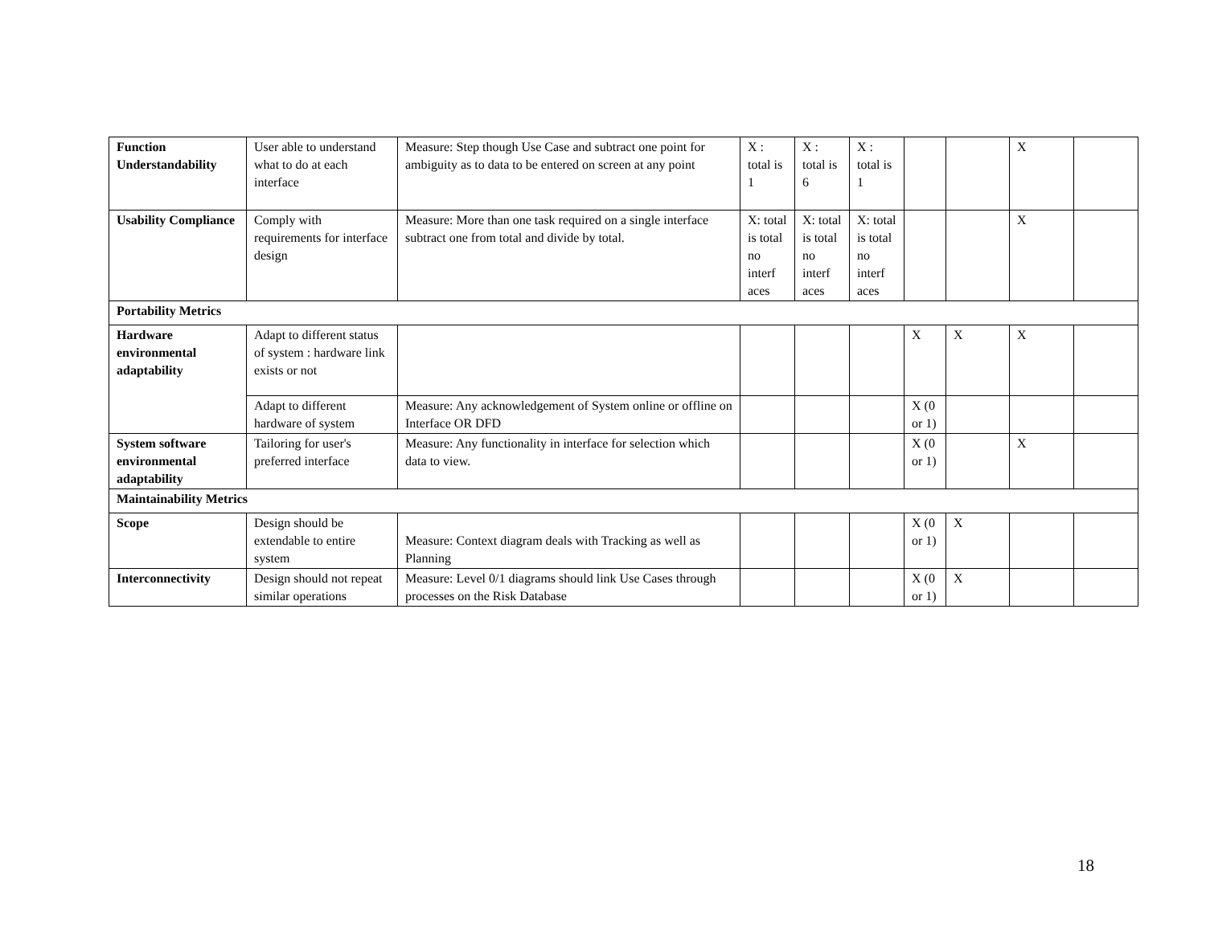| Function Understandability | User able to understand what to do at each interface | Measure: Step though Use Case and subtract one point for ambiguity as to data to be entered on screen at any point | X : total is 1 | X : total is 6 | X : total is 1 | | | X | |
| Usability Compliance | Comply with requirements for interface design | Measure: More than one task required on a single interface subtract one from total and divide by total. | X: total is total no interf aces | X: total is total no interf aces | X: total is total no interf aces | | | X | |
| Portability Metrics | | | | | | | | | |
| Hardware environmental adaptability | Adapt to different status of system : hardware link exists or not | | | | | X | X | X | |
| | Adapt to different hardware of system | Measure: Any acknowledgement of System online or offline on Interface OR DFD | | | | X (0 or 1) | | | |
| System software environmental adaptability | Tailoring for user's preferred interface | Measure: Any functionality in interface for selection which data to view. | | | | X (0 or 1) | | X | |
| Maintainability Metrics | | | | | | | | | |
| Scope | Design should be extendable to entire system | Measure: Context diagram deals with Tracking as well as Planning | | | | X (0 or 1) | X | | |
| Interconnectivity | Design should not repeat similar operations | Measure: Level 0/1 diagrams should link Use Cases through processes on the Risk Database | | | | X (0 or 1) | X | | |
18